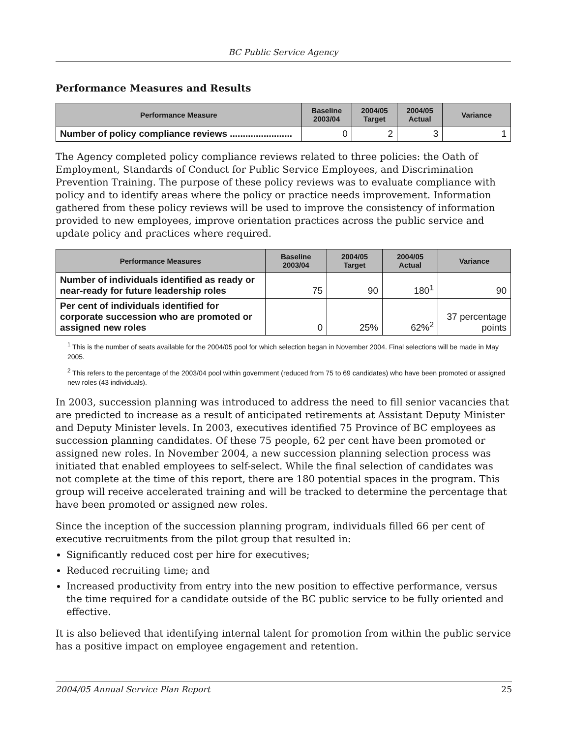BC Public Service Agency
Performance Measures and Results
| Performance Measure | Baseline 2003/04 | 2004/05 Target | 2004/05 Actual | Variance |
| --- | --- | --- | --- | --- |
| Number of policy compliance reviews ........................ | 0 | 2 | 3 | 1 |
The Agency completed policy compliance reviews related to three policies: the Oath of Employment, Standards of Conduct for Public Service Employees, and Discrimination Prevention Training. The purpose of these policy reviews was to evaluate compliance with policy and to identify areas where the policy or practice needs improvement. Information gathered from these policy reviews will be used to improve the consistency of information provided to new employees, improve orientation practices across the public service and update policy and practices where required.
| Performance Measures | Baseline 2003/04 | 2004/05 Target | 2004/05 Actual | Variance |
| --- | --- | --- | --- | --- |
| Number of individuals identified as ready or near-ready for future leadership roles | 75 | 90 | 180<sup>1</sup> | 90 |
| Per cent of individuals identified for corporate succession who are promoted or assigned new roles | 0 | 25% | 62%<sup>2</sup> | 37 percentage points |
<sup>1</sup> This is the number of seats available for the 2004/05 pool for which selection began in November 2004. Final selections will be made in May 2005.
<sup>2</sup> This refers to the percentage of the 2003/04 pool within government (reduced from 75 to 69 candidates) who have been promoted or assigned new roles (43 individuals).
In 2003, succession planning was introduced to address the need to fill senior vacancies that are predicted to increase as a result of anticipated retirements at Assistant Deputy Minister and Deputy Minister levels. In 2003, executives identified 75 Province of BC employees as succession planning candidates. Of these 75 people, 62 per cent have been promoted or assigned new roles. In November 2004, a new succession planning selection process was initiated that enabled employees to self-select. While the final selection of candidates was not complete at the time of this report, there are 180 potential spaces in the program. This group will receive accelerated training and will be tracked to determine the percentage that have been promoted or assigned new roles.
Since the inception of the succession planning program, individuals filled 66 per cent of executive recruitments from the pilot group that resulted in:
Significantly reduced cost per hire for executives;
Reduced recruiting time; and
Increased productivity from entry into the new position to effective performance, versus the time required for a candidate outside of the BC public service to be fully oriented and effective.
It is also believed that identifying internal talent for promotion from within the public service has a positive impact on employee engagement and retention.
2004/05 Annual Service Plan Report 25